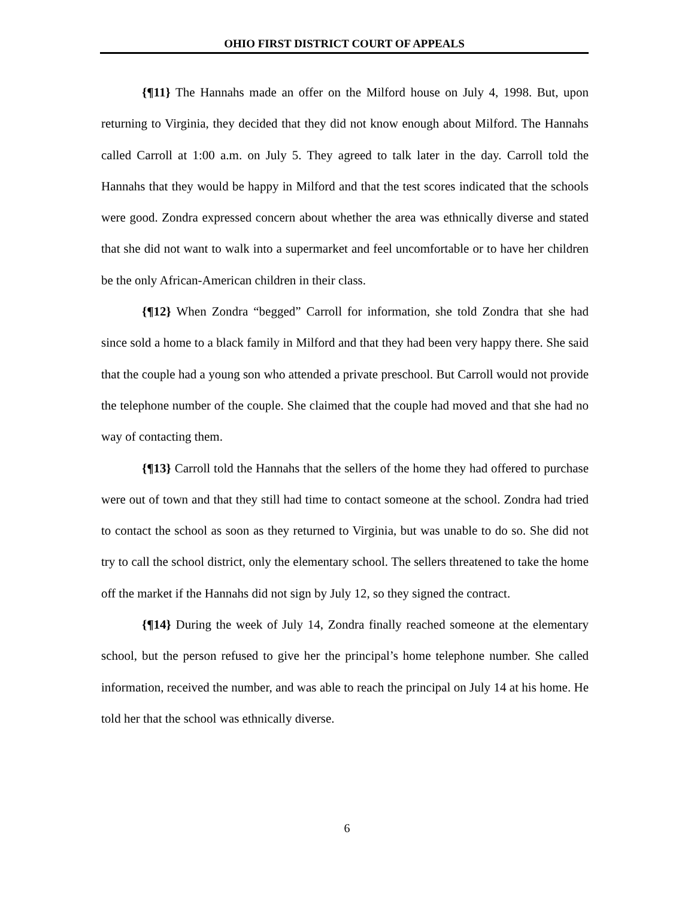OHIO FIRST DISTRICT COURT OF APPEALS
{¶11} The Hannahs made an offer on the Milford house on July 4, 1998. But, upon returning to Virginia, they decided that they did not know enough about Milford. The Hannahs called Carroll at 1:00 a.m. on July 5. They agreed to talk later in the day. Carroll told the Hannahs that they would be happy in Milford and that the test scores indicated that the schools were good. Zondra expressed concern about whether the area was ethnically diverse and stated that she did not want to walk into a supermarket and feel uncomfortable or to have her children be the only African-American children in their class.
{¶12} When Zondra “begged” Carroll for information, she told Zondra that she had since sold a home to a black family in Milford and that they had been very happy there. She said that the couple had a young son who attended a private preschool. But Carroll would not provide the telephone number of the couple. She claimed that the couple had moved and that she had no way of contacting them.
{¶13} Carroll told the Hannahs that the sellers of the home they had offered to purchase were out of town and that they still had time to contact someone at the school. Zondra had tried to contact the school as soon as they returned to Virginia, but was unable to do so. She did not try to call the school district, only the elementary school. The sellers threatened to take the home off the market if the Hannahs did not sign by July 12, so they signed the contract.
{¶14} During the week of July 14, Zondra finally reached someone at the elementary school, but the person refused to give her the principal’s home telephone number. She called information, received the number, and was able to reach the principal on July 14 at his home. He told her that the school was ethnically diverse.
6